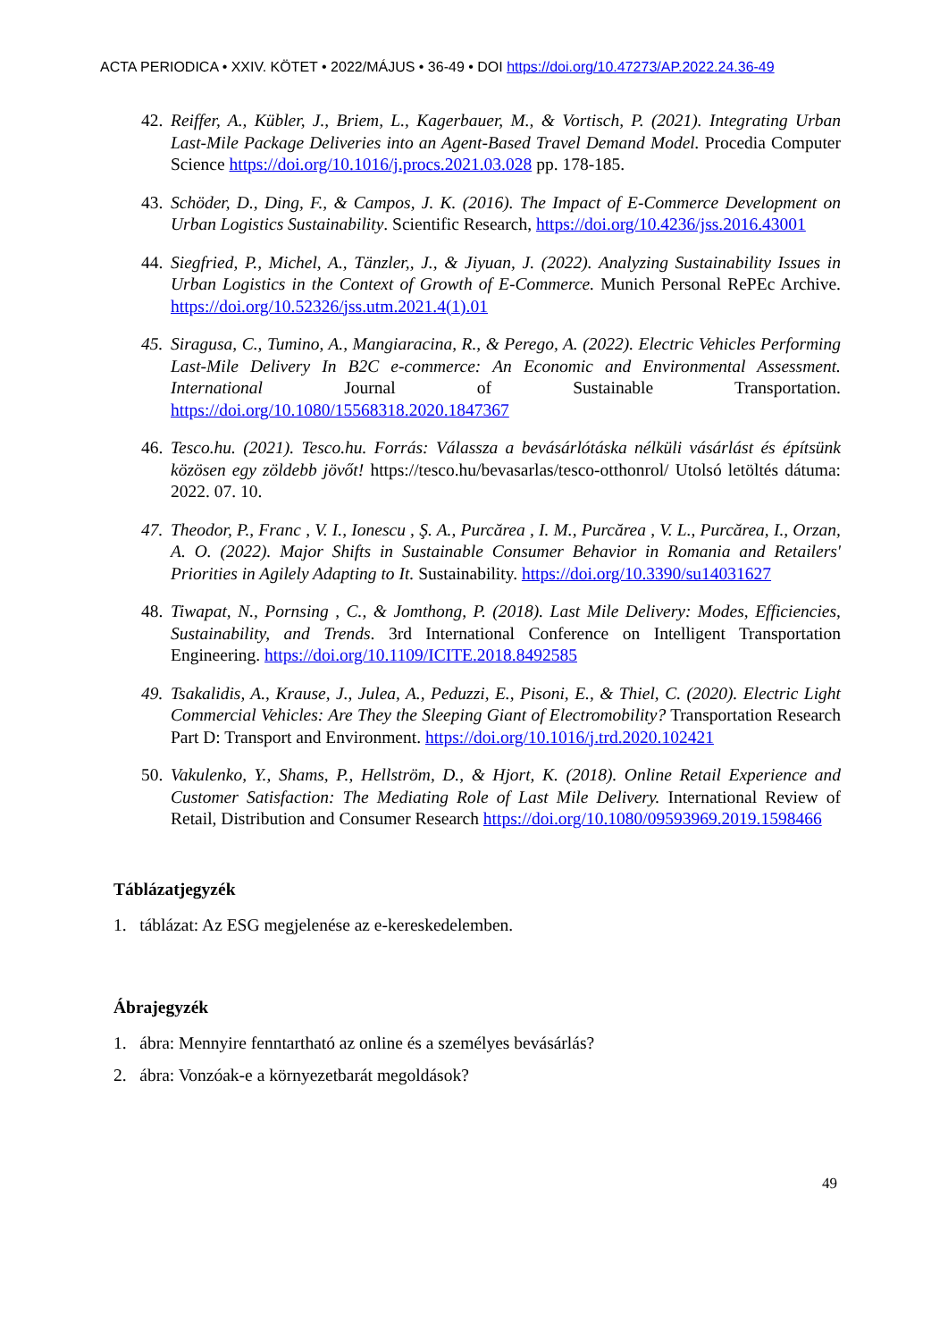ACTA PERIODICA • XXIV. KÖTET • 2022/MÁJUS • 36-49 • DOI https://doi.org/10.47273/AP.2022.24.36-49
42.
Reiffer, A., Kübler, J., Briem, L., Kagerbauer, M., & Vortisch, P. (2021). Integrating Urban Last-Mile Package Deliveries into an Agent-Based Travel Demand Model. Procedia Computer Science https://doi.org/10.1016/j.procs.2021.03.028 pp. 178-185.
43.
Schöder, D., Ding, F., & Campos, J. K. (2016). The Impact of E-Commerce Development on Urban Logistics Sustainability. Scientific Research, https://doi.org/10.4236/jss.2016.43001
44.
Siegfried, P., Michel, A., Tänzler,, J., & Jiyuan, J. (2022). Analyzing Sustainability Issues in Urban Logistics in the Context of Growth of E-Commerce. Munich Personal RePEc Archive. https://doi.org/10.52326/jss.utm.2021.4(1).01
45.
Siragusa, C., Tumino, A., Mangiaracina, R., & Perego, A. (2022). Electric Vehicles Performing Last-Mile Delivery In B2C e-commerce: An Economic and Environmental Assessment. International Journal of Sustainable Transportation. https://doi.org/10.1080/15568318.2020.1847367
46.
Tesco.hu. (2021). Tesco.hu. Forrás: Válassza a bevásárlótáska nélküli vásárlást és építsünk közösen egy zöldebb jövőt! https://tesco.hu/bevasarlas/tesco-otthonrol/ Utolsó letöltés dátuma: 2022. 07. 10.
47.
Theodor, P., Franc , V. I., Ionescu , Ş. A., Purcărea , I. M., Purcărea , V. L., Purcărea, I., Orzan, A. O. (2022). Major Shifts in Sustainable Consumer Behavior in Romania and Retailers' Priorities in Agilely Adapting to It. Sustainability. https://doi.org/10.3390/su14031627
48.
Tiwapat, N., Pornsing , C., & Jomthong, P. (2018). Last Mile Delivery: Modes, Efficiencies, Sustainability, and Trends. 3rd International Conference on Intelligent Transportation Engineering. https://doi.org/10.1109/ICITE.2018.8492585
49.
Tsakalidis, A., Krause, J., Julea, A., Peduzzi, E., Pisoni, E., & Thiel, C. (2020). Electric Light Commercial Vehicles: Are They the Sleeping Giant of Electromobility? Transportation Research Part D: Transport and Environment. https://doi.org/10.1016/j.trd.2020.102421
50.
Vakulenko, Y., Shams, P., Hellström, D., & Hjort, K. (2018). Online Retail Experience and Customer Satisfaction: The Mediating Role of Last Mile Delivery. International Review of Retail, Distribution and Consumer Research https://doi.org/10.1080/09593969.2019.1598466
Táblázatjegyzék
1. táblázat: Az ESG megjelenése az e-kereskedelemben.
Ábrajegyzék
1. ábra: Mennyire fenntartható az online és a személyes bevásárlás?
2. ábra: Vonzóak-e a környezetbarát megoldások?
49